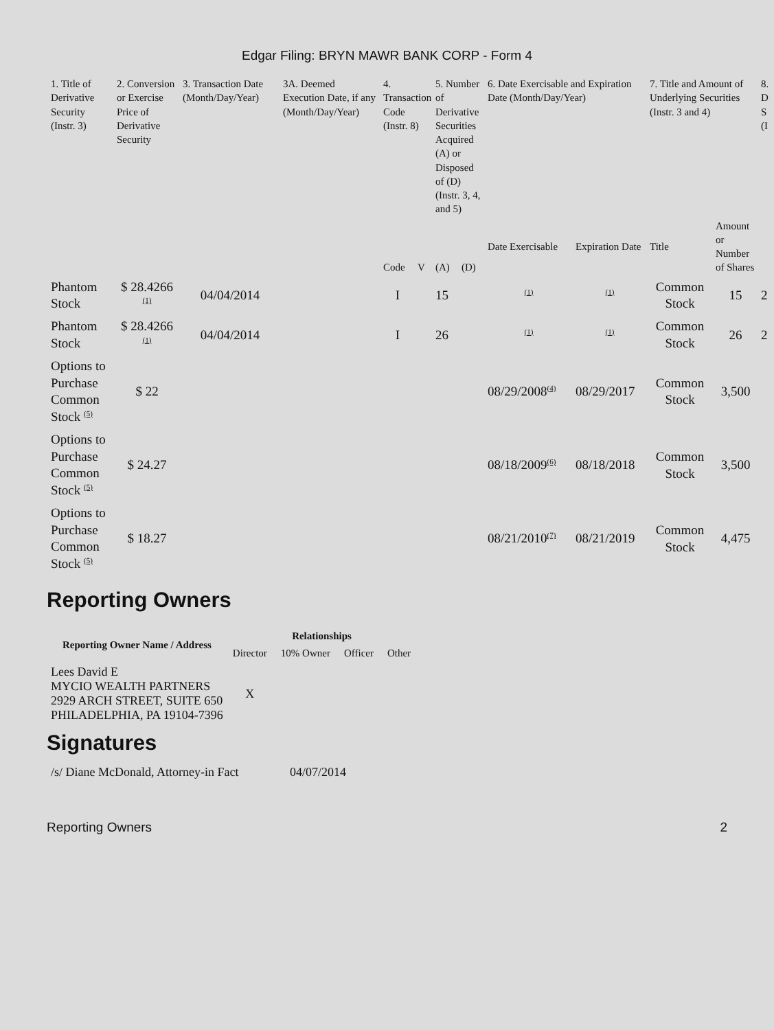Edgar Filing: BRYN MAWR BANK CORP - Form 4
| 1. Title of Derivative Security (Instr. 3) | 2. Conversion or Exercise Price of Derivative Security | 3. Transaction Date (Month/Day/Year) | 3A. Deemed Execution Date, if any (Month/Day/Year) | 4. Transaction Code (Instr. 8) | | 5. Number of Derivative Securities Acquired (A) or Disposed of (D) (Instr. 3, 4, and 5) | | 6. Date Exercisable and Expiration Date (Month/Day/Year) | | 7. Title and Amount of Underlying Securities (Instr. 3 and 4) | | 8. D S (I |
| --- | --- | --- | --- | --- | --- | --- | --- | --- | --- | --- | --- | --- |
| | | | | Code | V | (A) | (D) | Date Exercisable | Expiration Date | Title | Amount or Number of Shares | |
| Phantom Stock | $ 28.4266 <sup>(1)</sup> | 04/04/2014 | | I | | 15 | | <sup>(1)</sup> | <sup>(1)</sup> | Common Stock | 15 | 2 |
| Phantom Stock | $ 28.4266 <sup>(1)</sup> | 04/04/2014 | | I | | 26 | | <sup>(1)</sup> | <sup>(1)</sup> | Common Stock | 26 | 2 |
| Options to Purchase Common Stock <sup>(5)</sup> | $ 22 | | | | | | | 08/29/2008<sup>(4)</sup> | 08/29/2017 | Common Stock | 3,500 | |
| Options to Purchase Common Stock <sup>(5)</sup> | $ 24.27 | | | | | | | 08/18/2009<sup>(6)</sup> | 08/18/2018 | Common Stock | 3,500 | |
| Options to Purchase Common Stock <sup>(5)</sup> | $ 18.27 | | | | | | | 08/21/2010<sup>(7)</sup> | 08/21/2019 | Common Stock | 4,475 | |
Reporting Owners
| Reporting Owner Name / Address | Relationships | | | |
| --- | --- | --- | --- | --- |
| | Director | 10% Owner | Officer | Other |
| Lees David E MYCIO WEALTH PARTNERS 2929 ARCH STREET, SUITE 650 PHILADELPHIA, PA 19104-7396 | X | | | |
Signatures
| /s/ Diane McDonald, Attorney-in Fact | 04/07/2014 |
Reporting Owners 2